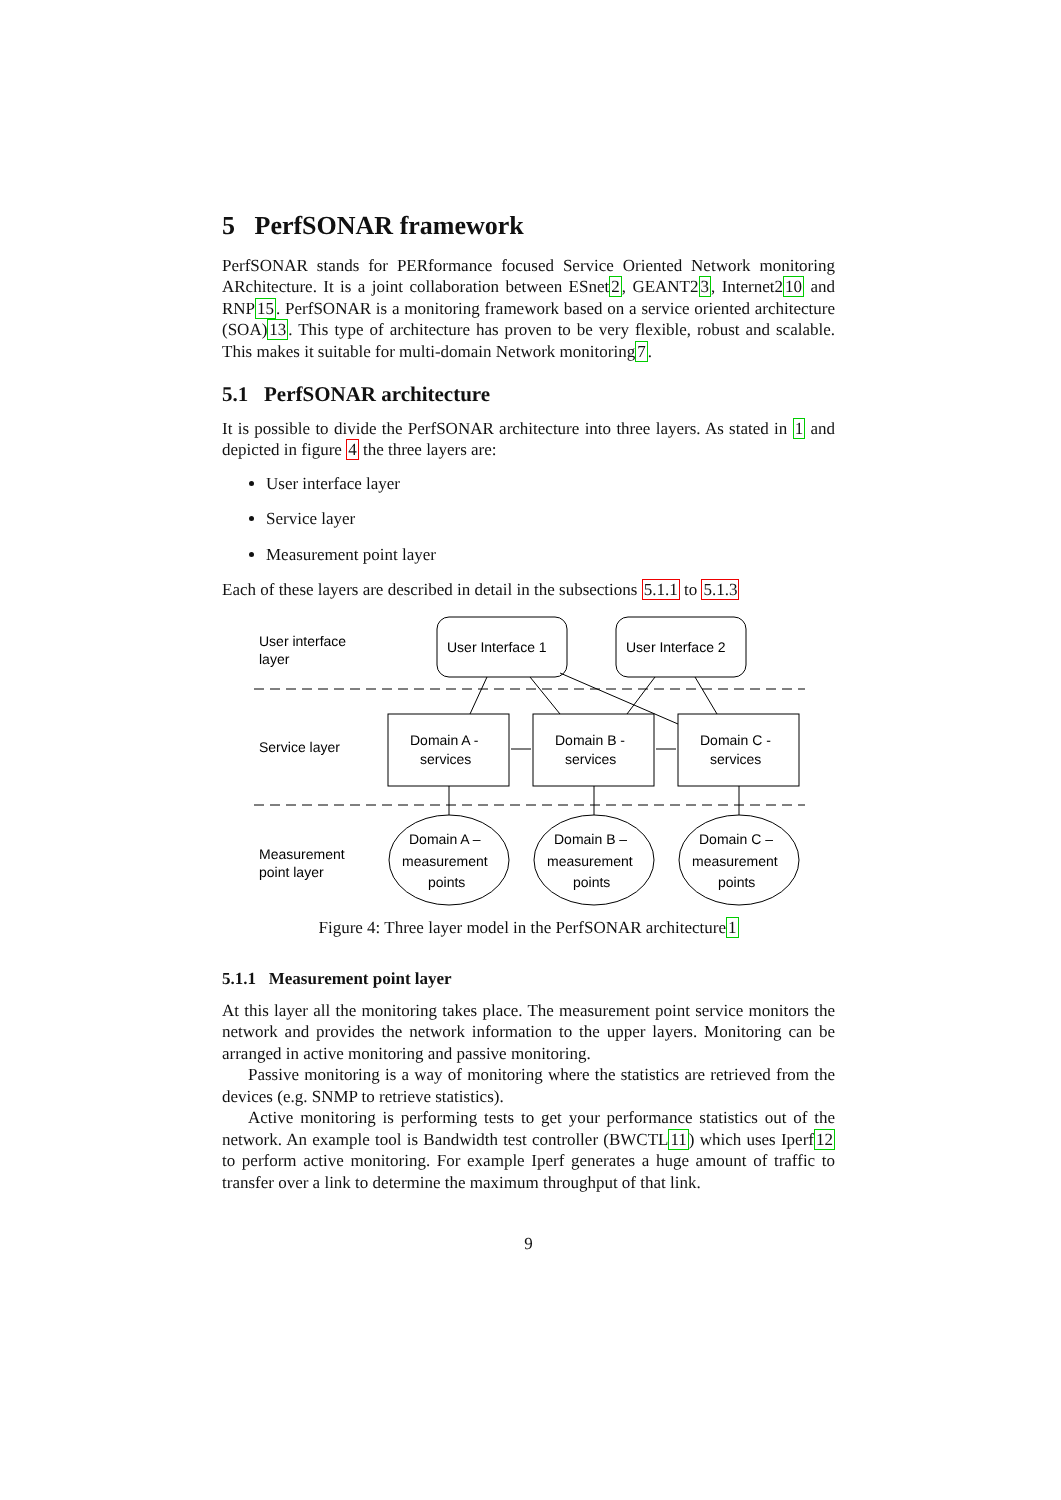5 PerfSONAR framework
PerfSONAR stands for PERformance focused Service Oriented Network monitoring ARchitecture. It is a joint collaboration between ESnet2, GEANT23, Internet210 and RNP15. PerfSONAR is a monitoring framework based on a service oriented architecture (SOA)13. This type of architecture has proven to be very flexible, robust and scalable. This makes it suitable for multi-domain Network monitoring7.
5.1 PerfSONAR architecture
It is possible to divide the PerfSONAR architecture into three layers. As stated in 1 and depicted in figure 4 the three layers are:
User interface layer
Service layer
Measurement point layer
Each of these layers are described in detail in the subsections 5.1.1 to 5.1.3
User interface
layer
Service layer
Measurement
point layer
User Interface 1
User Interface 2
Domain A -
services
Domain B -
services
Domain C -
services
Domain A –
measurement
points
Domain B –
measurement
points
Domain C –
measurement
points
Figure 4: Three layer model in the PerfSONAR architecture1
5.1.1 Measurement point layer
At this layer all the monitoring takes place. The measurement point service monitors the network and provides the network information to the upper layers. Monitoring can be arranged in active monitoring and passive monitoring.
Passive monitoring is a way of monitoring where the statistics are retrieved from the devices (e.g. SNMP to retrieve statistics).
Active monitoring is performing tests to get your performance statistics out of the network. An example tool is Bandwidth test controller (BWCTL11) which uses Iperf12 to perform active monitoring. For example Iperf generates a huge amount of traffic to transfer over a link to determine the maximum throughput of that link.
9